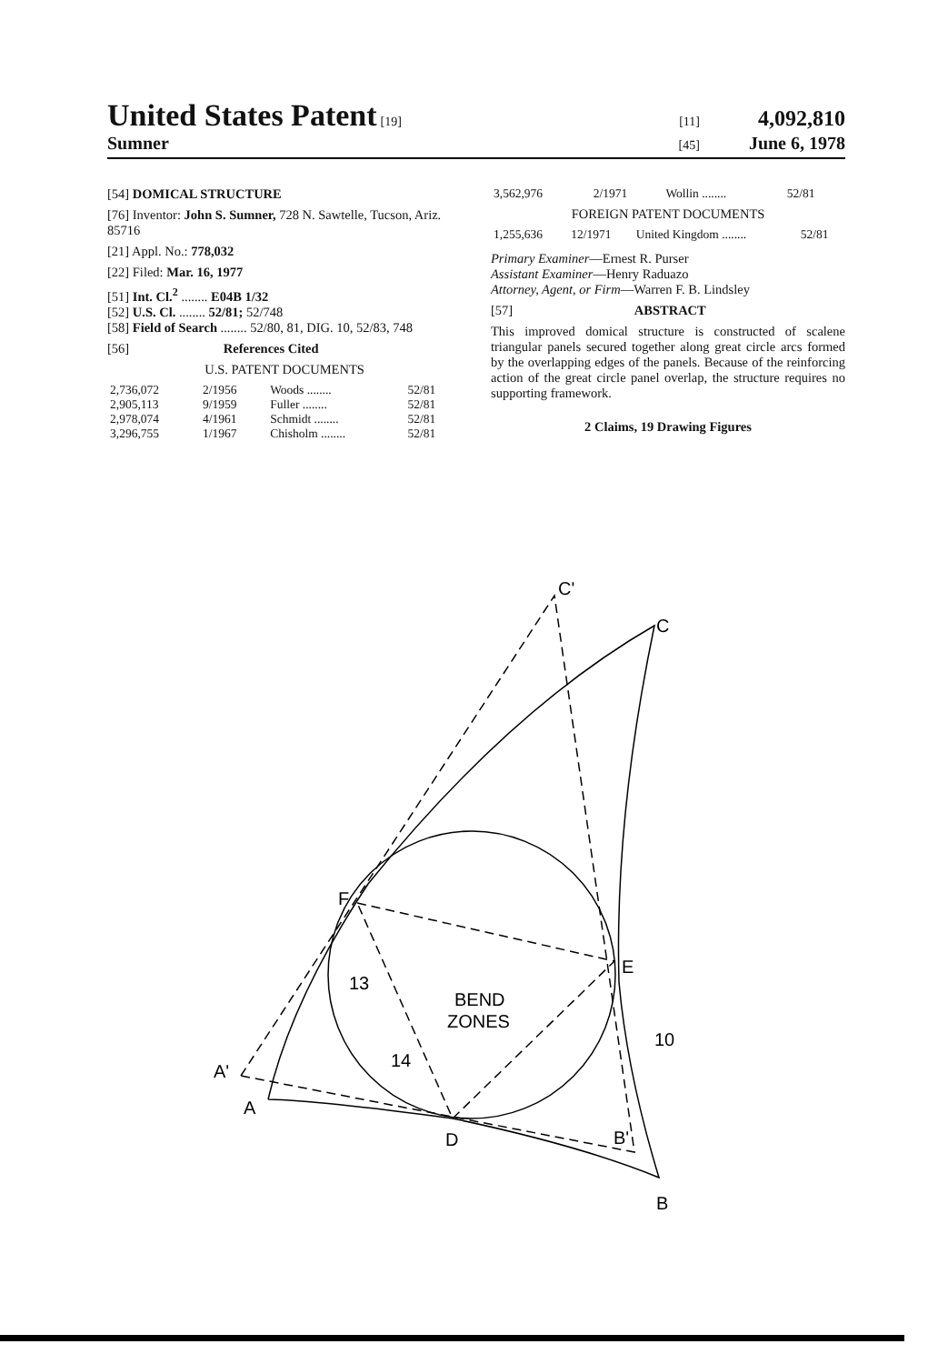United States Patent [19] [11] 4,092,810
Sumner [45] June 6, 1978
[54] DOMICAL STRUCTURE
[76] Inventor: John S. Sumner, 728 N. Sawtelle, Tucson, Ariz. 85716
[21] Appl. No.: 778,032
[22] Filed: Mar. 16, 1977
[51] Int. Cl.<sup>2</sup> ........ E04B 1/32
[52] U.S. Cl. ........ 52/81; 52/748
[58] Field of Search ........ 52/80, 81, DIG. 10, 52/83, 748
[56] References Cited
U.S. PATENT DOCUMENTS
| 2,736,072 | 2/1956 | Woods ........ | 52/81 |
| 2,905,113 | 9/1959 | Fuller ........ | 52/81 |
| 2,978,074 | 4/1961 | Schmidt ........ | 52/81 |
| 3,296,755 | 1/1967 | Chisholm ........ | 52/81 |
| 3,562,976 | 2/1971 | Wollin ........ | 52/81 |
FOREIGN PATENT DOCUMENTS
| 1,255,636 | 12/1971 | United Kingdom ........ | 52/81 |
Primary Examiner—Ernest R. Purser
Assistant Examiner—Henry Raduazo
Attorney, Agent, or Firm—Warren F. B. Lindsley
[57] ABSTRACT
This improved domical structure is constructed of scalene triangular panels secured together along great circle arcs formed by the overlapping edges of the panels. Because of the reinforcing action of the great circle panel overlap, the structure requires no supporting framework.
2 Claims, 19 Drawing Figures
C'
C
F
E
A'
A
D
B'
B
BEND
ZONES
10
13
14